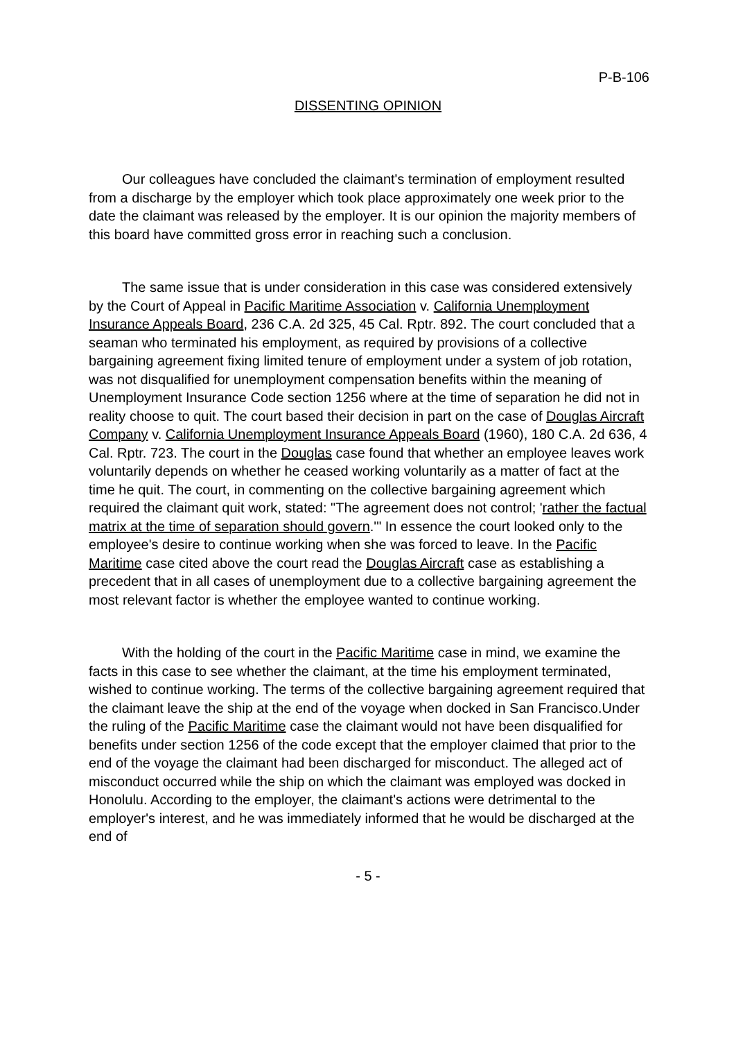P-B-106
DISSENTING OPINION
Our colleagues have concluded the claimant's termination of employment resulted from a discharge by the employer which took place approximately one week prior to the date the claimant was released by the employer. It is our opinion the majority members of this board have committed gross error in reaching such a conclusion.
The same issue that is under consideration in this case was considered extensively by the Court of Appeal in Pacific Maritime Association v. California Unemployment Insurance Appeals Board, 236 C.A. 2d 325, 45 Cal. Rptr. 892. The court concluded that a seaman who terminated his employment, as required by provisions of a collective bargaining agreement fixing limited tenure of employment under a system of job rotation, was not disqualified for unemployment compensation benefits within the meaning of Unemployment Insurance Code section 1256 where at the time of separation he did not in reality choose to quit. The court based their decision in part on the case of Douglas Aircraft Company v. California Unemployment Insurance Appeals Board (1960), 180 C.A. 2d 636, 4 Cal. Rptr. 723. The court in the Douglas case found that whether an employee leaves work voluntarily depends on whether he ceased working voluntarily as a matter of fact at the time he quit. The court, in commenting on the collective bargaining agreement which required the claimant quit work, stated: "The agreement does not control; 'rather the factual matrix at the time of separation should govern.'" In essence the court looked only to the employee's desire to continue working when she was forced to leave. In the Pacific Maritime case cited above the court read the Douglas Aircraft case as establishing a precedent that in all cases of unemployment due to a collective bargaining agreement the most relevant factor is whether the employee wanted to continue working.
With the holding of the court in the Pacific Maritime case in mind, we examine the facts in this case to see whether the claimant, at the time his employment terminated, wished to continue working. The terms of the collective bargaining agreement required that the claimant leave the ship at the end of the voyage when docked in San Francisco.Under the ruling of the Pacific Maritime case the claimant would not have been disqualified for benefits under section 1256 of the code except that the employer claimed that prior to the end of the voyage the claimant had been discharged for misconduct. The alleged act of misconduct occurred while the ship on which the claimant was employed was docked in Honolulu. According to the employer, the claimant's actions were detrimental to the employer's interest, and he was immediately informed that he would be discharged at the end of
- 5 -